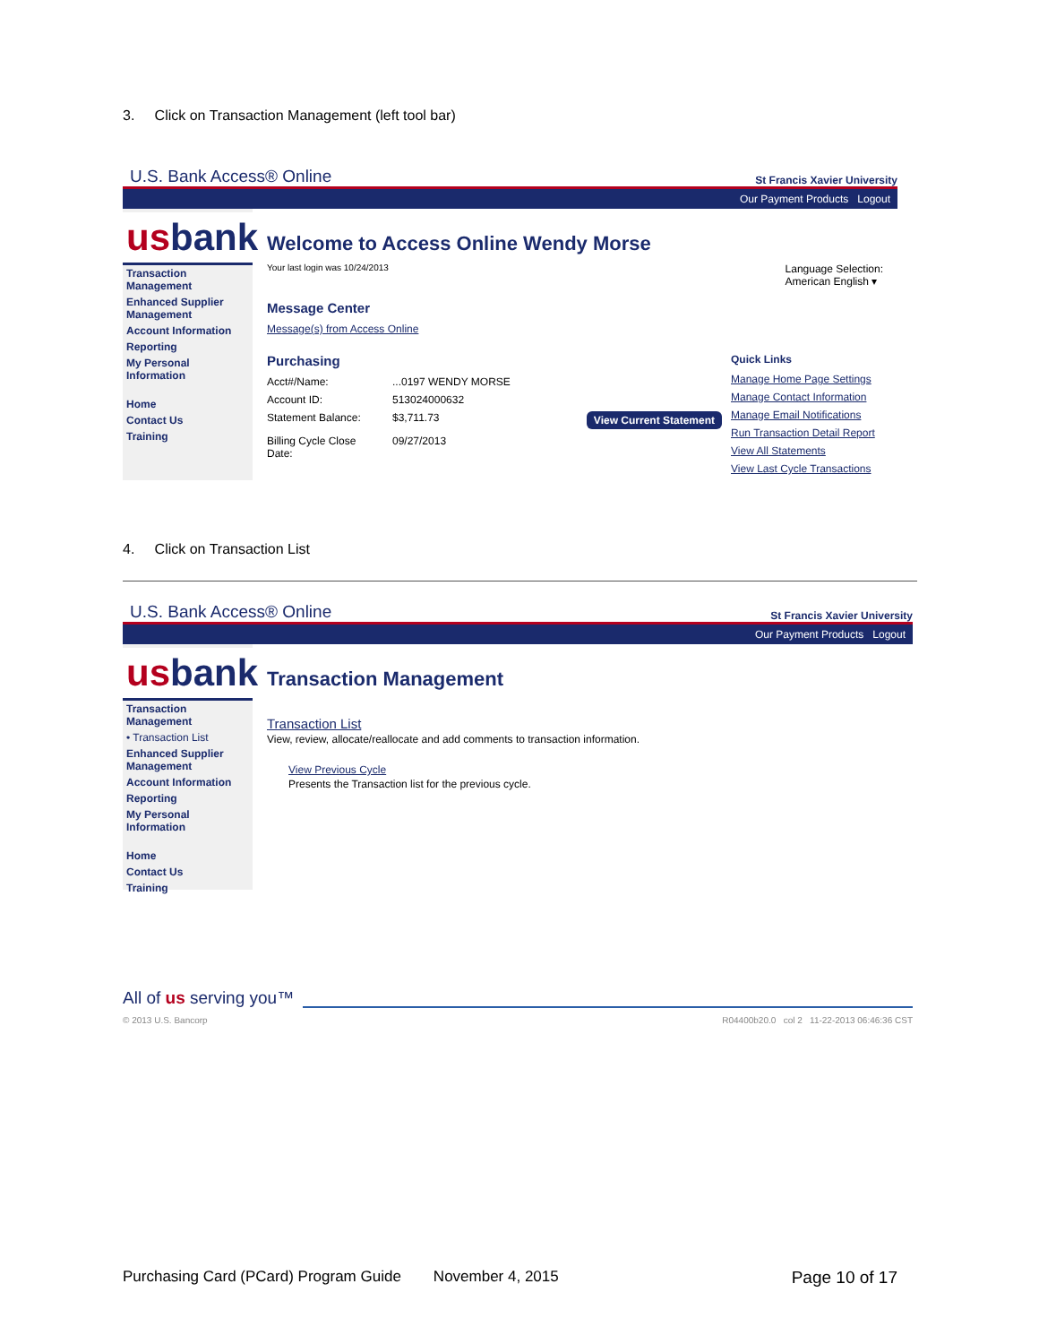3. Click on Transaction Management (left tool bar)
U.S. Bank Access® Online St Francis Xavier University
Our Payment Products Logout
usbank
Transaction Management
Enhanced Supplier Management
Account Information
Reporting
My Personal Information
Home
Contact Us
Training
Welcome to Access Online Wendy Morse
Your last login was 10/24/2013 Language Selection:
American English ▾
Message Center
Message(s) from Access Online
Purchasing
Acct#/Name:...0197 WENDY MORSE
Account ID: 513024000632
Statement Balance: $3,711.73 View Current Statement
Billing Cycle Close Date: 09/27/2013
Quick Links
Manage Home Page Settings
Manage Contact Information
Manage Email Notifications
Run Transaction Detail Report
View All Statements
View Last Cycle Transactions
4. Click on Transaction List
U.S. Bank Access® Online St Francis Xavier University
Our Payment Products Logout
usbank
Transaction Management
• Transaction List
Enhanced Supplier Management
Account Information
Reporting
My Personal Information
Home
Contact Us
Training
Transaction Management
Transaction List
View, review, allocate/reallocate and add comments to transaction information.
View Previous Cycle
Presents the Transaction list for the previous cycle.
All of us serving you™
© 2013 U.S. Bancorp R04400b20.0 col 2 11-22-2013 06:46:36 CST
Purchasing Card (PCard) Program Guide November 4, 2015 Page 10 of 17